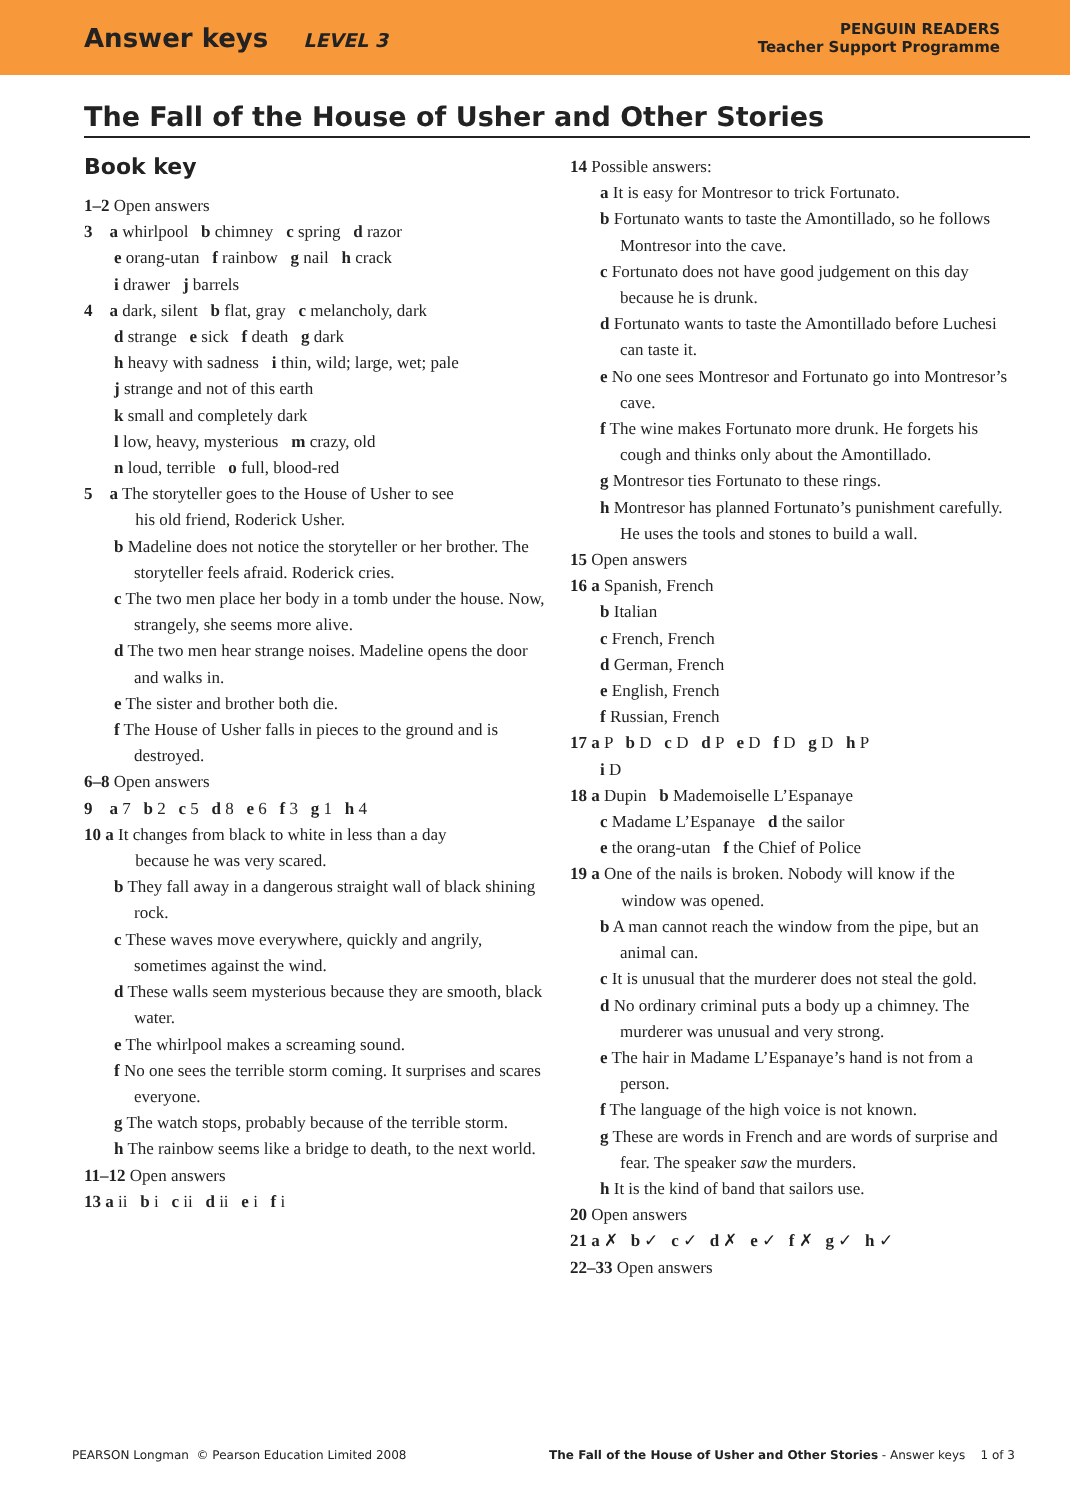Answer keys LEVEL 3
PENGUIN READERS
Teacher Support Programme
The Fall of the House of Usher and Other Stories
Book key
1–2 Open answers
3 a whirlpool b chimney c spring d razor
e orang-utan f rainbow g nail h crack
i drawer j barrels
4 a dark, silent b flat, gray c melancholy, dark
d strange e sick f death g dark
h heavy with sadness i thin, wild; large, wet; pale
j strange and not of this earth
k small and completely dark
l low, heavy, mysterious m crazy, old
n loud, terrible o full, blood-red
5 a The storyteller goes to the House of Usher to see
his old friend, Roderick Usher.
b Madeline does not notice the storyteller or her brother. The storyteller feels afraid. Roderick cries.
c The two men place her body in a tomb under the house. Now, strangely, she seems more alive.
d The two men hear strange noises. Madeline opens the door and walks in.
e The sister and brother both die.
f The House of Usher falls in pieces to the ground and is destroyed.
6–8 Open answers
9 a 7 b 2 c 5 d 8 e 6 f 3 g 1 h 4
10 a It changes from black to white in less than a day
because he was very scared.
b They fall away in a dangerous straight wall of black shining rock.
c These waves move everywhere, quickly and angrily, sometimes against the wind.
d These walls seem mysterious because they are smooth, black water.
e The whirlpool makes a screaming sound.
f No one sees the terrible storm coming. It surprises and scares everyone.
g The watch stops, probably because of the terrible storm.
h The rainbow seems like a bridge to death, to the next world.
11–12 Open answers
13 a ii b i c ii d ii e i f i
14 Possible answers:
a It is easy for Montresor to trick Fortunato.
b Fortunato wants to taste the Amontillado, so he follows Montresor into the cave.
c Fortunato does not have good judgement on this day because he is drunk.
d Fortunato wants to taste the Amontillado before Luchesi can taste it.
e No one sees Montresor and Fortunato go into Montresor’s cave.
f The wine makes Fortunato more drunk. He forgets his cough and thinks only about the Amontillado.
g Montresor ties Fortunato to these rings.
h Montresor has planned Fortunato’s punishment carefully. He uses the tools and stones to build a wall.
15 Open answers
16 a Spanish, French
b Italian
c French, French
d German, French
e English, French
f Russian, French
17 a P b D c D d P e D f D g D h P
i D
18 a Dupin b Mademoiselle L’Espanaye
c Madame L’Espanaye d the sailor
e the orang-utan f the Chief of Police
19 a One of the nails is broken. Nobody will know if the
window was opened.
b A man cannot reach the window from the pipe, but an animal can.
c It is unusual that the murderer does not steal the gold.
d No ordinary criminal puts a body up a chimney. The murderer was unusual and very strong.
e The hair in Madame L’Espanaye’s hand is not from a person.
f The language of the high voice is not known.
g These are words in French and are words of surprise and fear. The speaker saw the murders.
h It is the kind of band that sailors use.
20 Open answers
21 a ✗ b ✓ c ✓ d ✗ e ✓ f ✗ g ✓ h ✓
22–33 Open answers
PEARSON Longman © Pearson Education Limited 2008 The Fall of the House of Usher and Other Stories - Answer keys 1 of 3